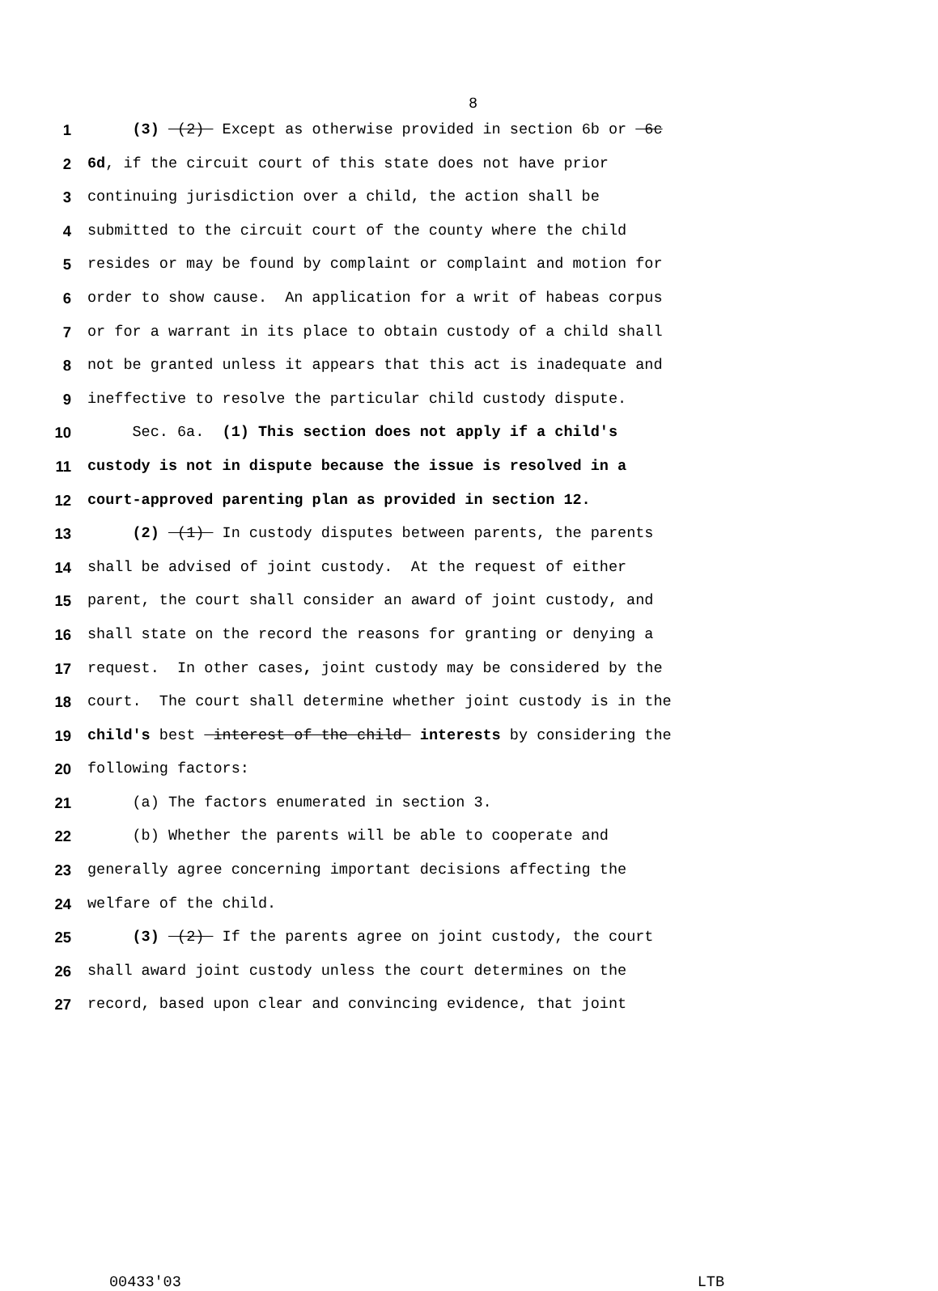8
1 (3) (2) Except as otherwise provided in section 6b or 6c
2 6d, if the circuit court of this state does not have prior
3 continuing jurisdiction over a child, the action shall be
4 submitted to the circuit court of the county where the child
5 resides or may be found by complaint or complaint and motion for
6 order to show cause. An application for a writ of habeas corpus
7 or for a warrant in its place to obtain custody of a child shall
8 not be granted unless it appears that this act is inadequate and
9 ineffective to resolve the particular child custody dispute.
10 Sec. 6a. (1) This section does not apply if a child's
11 custody is not in dispute because the issue is resolved in a
12 court-approved parenting plan as provided in section 12.
13 (2) (1) In custody disputes between parents, the parents
14 shall be advised of joint custody. At the request of either
15 parent, the court shall consider an award of joint custody, and
16 shall state on the record the reasons for granting or denying a
17 request. In other cases, joint custody may be considered by the
18 court. The court shall determine whether joint custody is in the
19 child's best interest of the child interests by considering the
20 following factors:
21 (a) The factors enumerated in section 3.
22 (b) Whether the parents will be able to cooperate and
23 generally agree concerning important decisions affecting the
24 welfare of the child.
25 (3) (2) If the parents agree on joint custody, the court
26 shall award joint custody unless the court determines on the
27 record, based upon clear and convincing evidence, that joint
00433'03 LTB